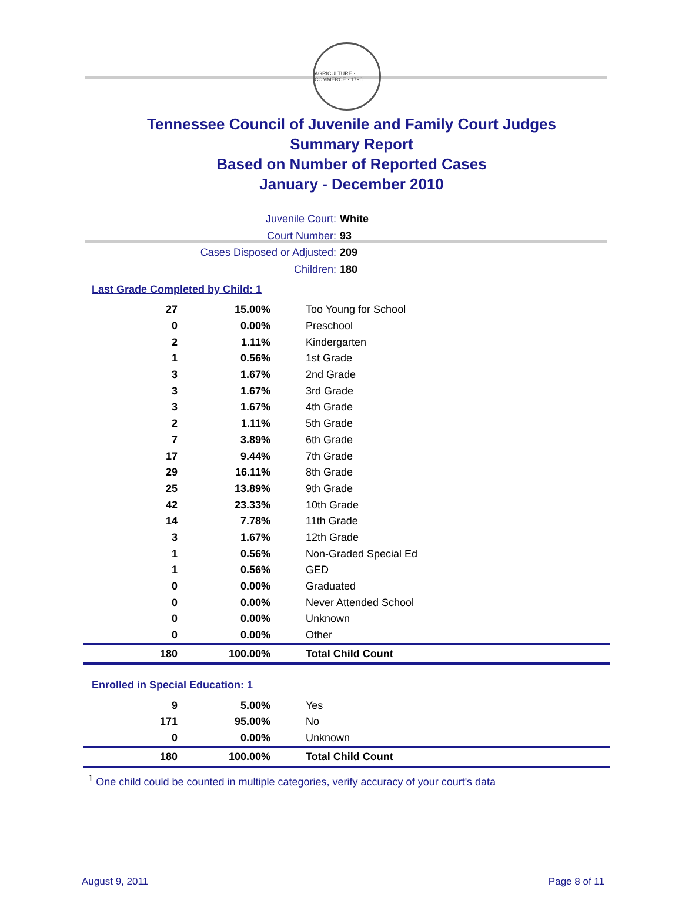AGRICULTURE · COMMERCE · 1796
Tennessee Council of Juvenile and Family Court Judges
Summary Report
Based on Number of Reported Cases
January - December 2010
Juvenile Court: White
Court Number: 93
Cases Disposed or Adjusted: 209
Children: 180
Last Grade Completed by Child: 1
| 27 | 15.00% | Too Young for School |
| 0 | 0.00% | Preschool |
| 2 | 1.11% | Kindergarten |
| 1 | 0.56% | 1st Grade |
| 3 | 1.67% | 2nd Grade |
| 3 | 1.67% | 3rd Grade |
| 3 | 1.67% | 4th Grade |
| 2 | 1.11% | 5th Grade |
| 7 | 3.89% | 6th Grade |
| 17 | 9.44% | 7th Grade |
| 29 | 16.11% | 8th Grade |
| 25 | 13.89% | 9th Grade |
| 42 | 23.33% | 10th Grade |
| 14 | 7.78% | 11th Grade |
| 3 | 1.67% | 12th Grade |
| 1 | 0.56% | Non-Graded Special Ed |
| 1 | 0.56% | GED |
| 0 | 0.00% | Graduated |
| 0 | 0.00% | Never Attended School |
| 0 | 0.00% | Unknown |
| 0 | 0.00% | Other |
| 180 | 100.00% | Total Child Count |
Enrolled in Special Education: 1
| 9 | 5.00% | Yes |
| 171 | 95.00% | No |
| 0 | 0.00% | Unknown |
| 180 | 100.00% | Total Child Count |
<sup>1</sup> One child could be counted in multiple categories, verify accuracy of your court's data
August 9, 2011 Page 8 of 11